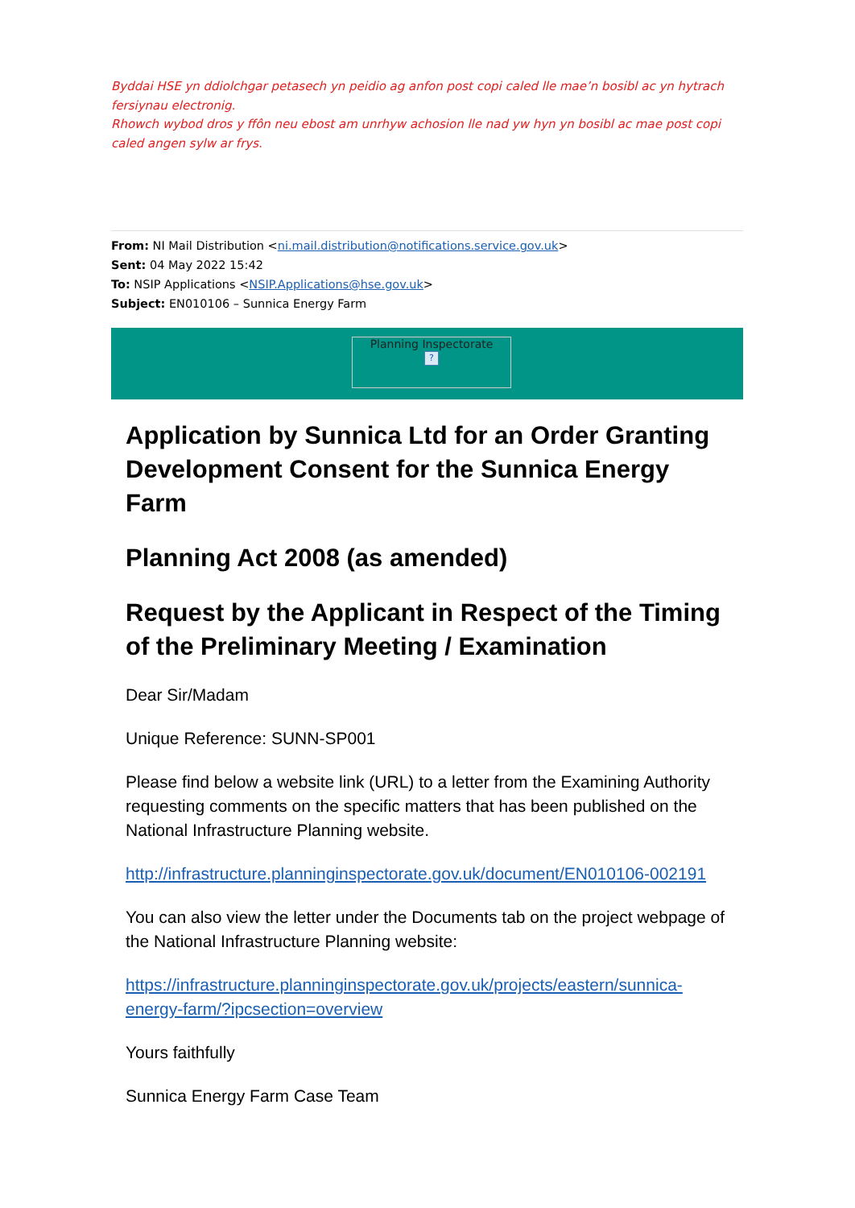Byddai HSE yn ddiolchgar petasech yn peidio ag anfon post copi caled lle mae’n bosibl ac yn hytrach fersiynau electronig.
Rhowch wybod dros y ffôn neu ebost am unrhyw achosion lle nad yw hyn yn bosibl ac mae post copi caled angen sylw ar frys.
From: NI Mail Distribution <ni.mail.distribution@notifications.service.gov.uk>
Sent: 04 May 2022 15:42
To: NSIP Applications <NSIP.Applications@hse.gov.uk>
Subject: EN010106 – Sunnica Energy Farm
Planning Inspectorate
?
Application by Sunnica Ltd for an Order Granting Development Consent for the Sunnica Energy Farm
Planning Act 2008 (as amended)
Request by the Applicant in Respect of the Timing of the Preliminary Meeting / Examination
Dear Sir/Madam
Unique Reference: SUNN-SP001
Please find below a website link (URL) to a letter from the Examining Authority requesting comments on the specific matters that has been published on the National Infrastructure Planning website.
http://infrastructure.planninginspectorate.gov.uk/document/EN010106-002191
You can also view the letter under the Documents tab on the project webpage of the National Infrastructure Planning website:
https://infrastructure.planninginspectorate.gov.uk/projects/eastern/sunnica-energy-farm/?ipcsection=overview
Yours faithfully
Sunnica Energy Farm Case Team